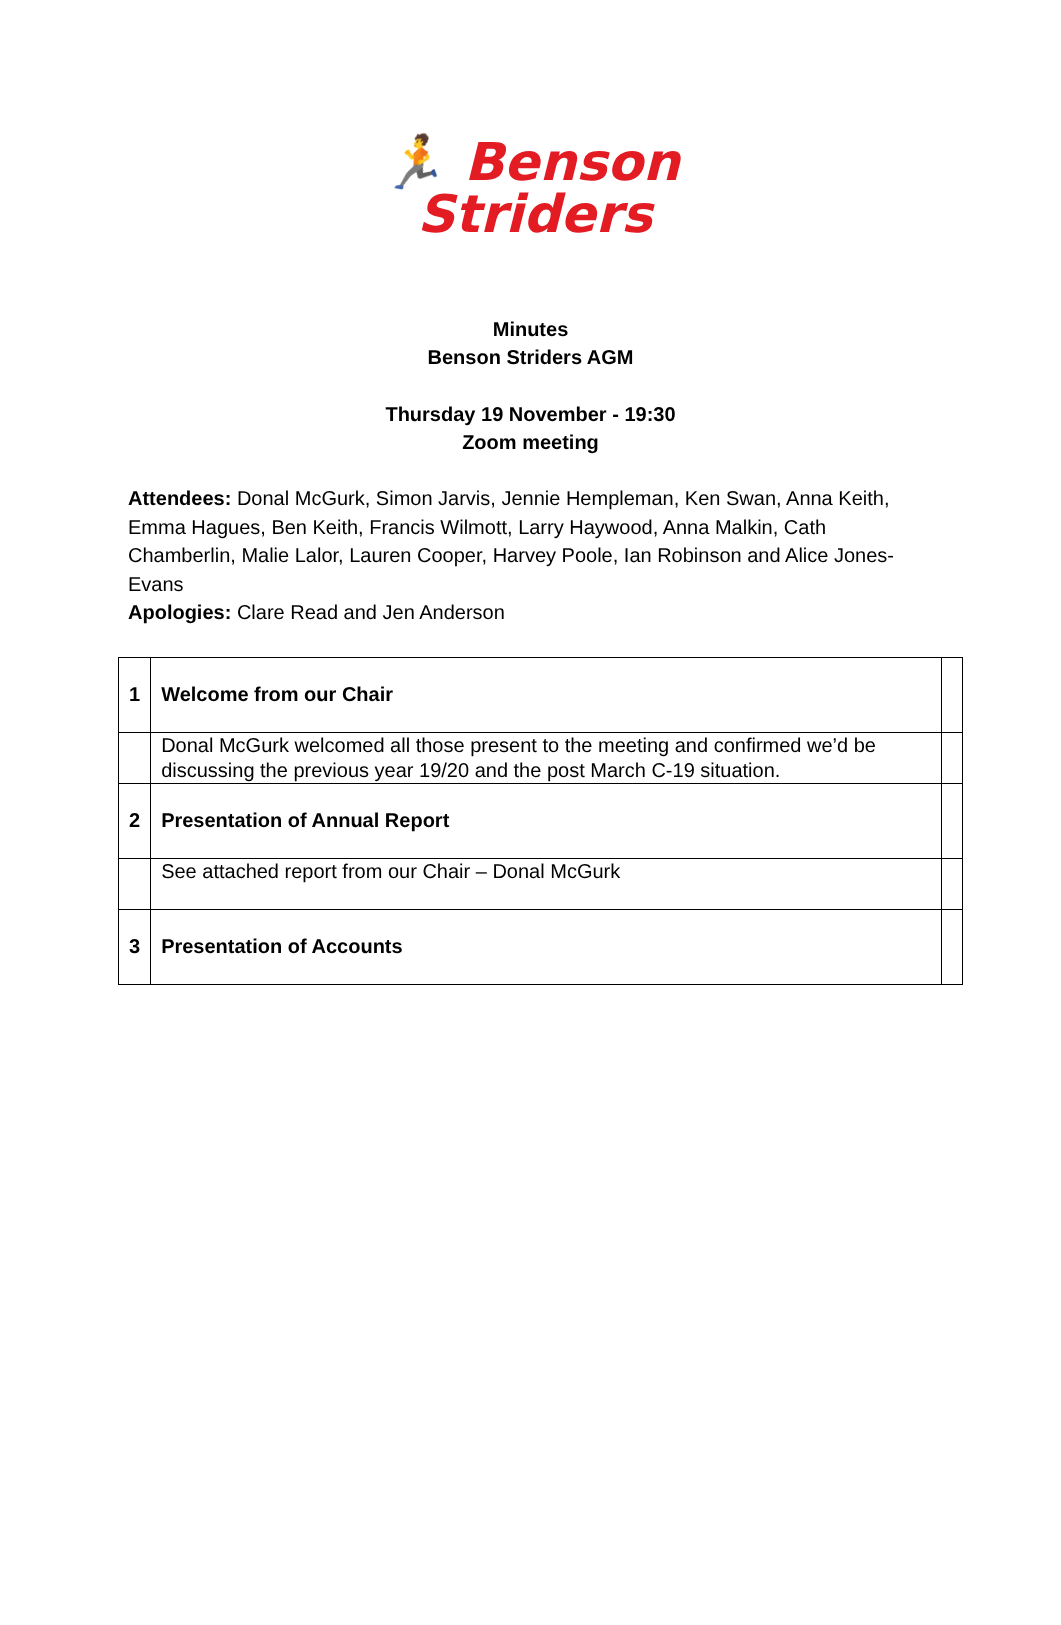🏃 Benson
Striders
Minutes
Benson Striders AGM
Thursday 19 November - 19:30
Zoom meeting
Attendees: Donal McGurk, Simon Jarvis, Jennie Hempleman, Ken Swan, Anna Keith, Emma Hagues, Ben Keith, Francis Wilmott, Larry Haywood, Anna Malkin, Cath Chamberlin, Malie Lalor, Lauren Cooper, Harvey Poole, Ian Robinson and Alice Jones-Evans
Apologies: Clare Read and Jen Anderson
| 1 | Welcome from our Chair | |
| | Donal McGurk welcomed all those present to the meeting and confirmed we’d be discussing the previous year 19/20 and the post March C-19 situation. | |
| 2 | Presentation of Annual Report | |
| | See attached report from our Chair – Donal McGurk | |
| 3 | Presentation of Accounts | |